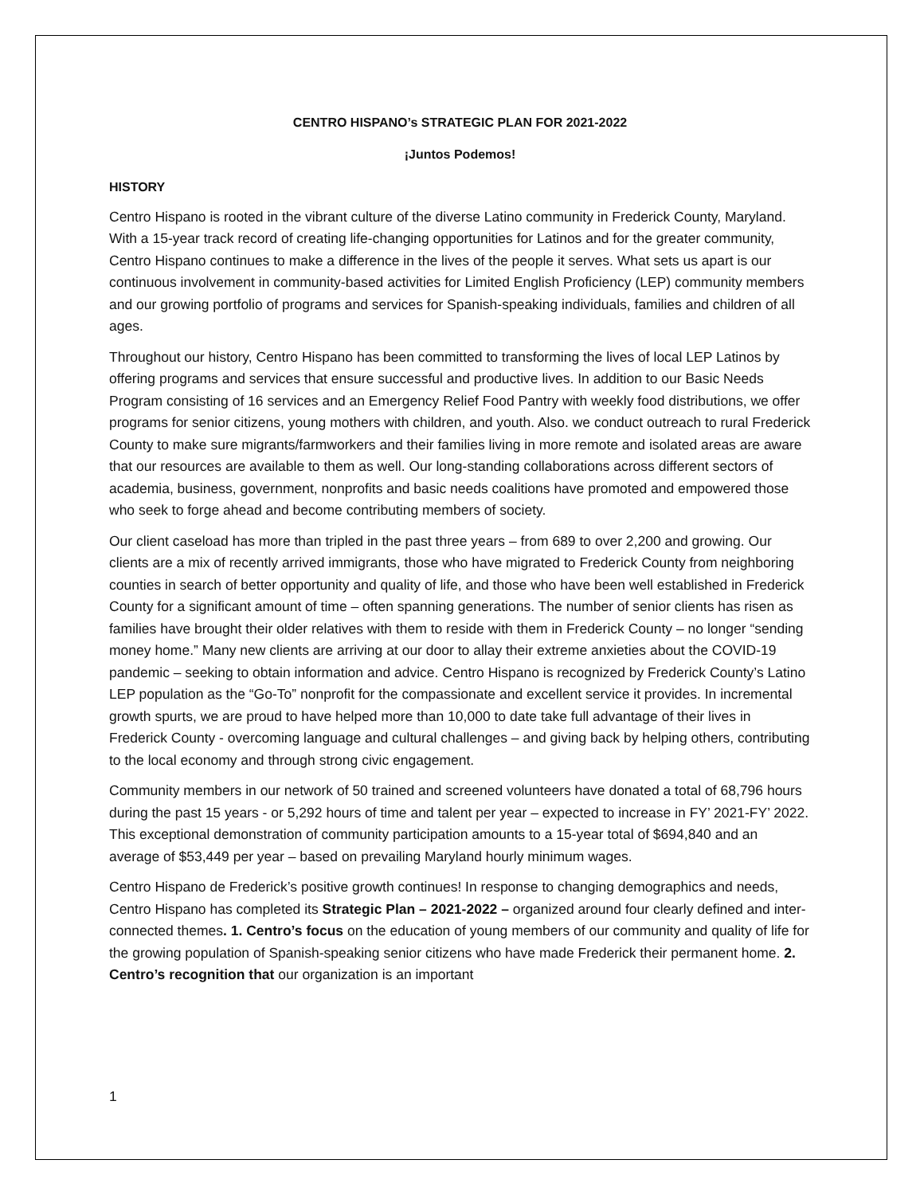CENTRO HISPANO’s STRATEGIC PLAN FOR 2021-2022
¡Juntos Podemos!
HISTORY
Centro Hispano is rooted in the vibrant culture of the diverse Latino community in Frederick County, Maryland. With a 15-year track record of creating life-changing opportunities for Latinos and for the greater community, Centro Hispano continues to make a difference in the lives of the people it serves. What sets us apart is our continuous involvement in community-based activities for Limited English Proficiency (LEP) community members and our growing portfolio of programs and services for Spanish-speaking individuals, families and children of all ages.
Throughout our history, Centro Hispano has been committed to transforming the lives of local LEP Latinos by offering programs and services that ensure successful and productive lives. In addition to our Basic Needs Program consisting of 16 services and an Emergency Relief Food Pantry with weekly food distributions, we offer programs for senior citizens, young mothers with children, and youth. Also. we conduct outreach to rural Frederick County to make sure migrants/farmworkers and their families living in more remote and isolated areas are aware that our resources are available to them as well. Our long-standing collaborations across different sectors of academia, business, government, nonprofits and basic needs coalitions have promoted and empowered those who seek to forge ahead and become contributing members of society.
Our client caseload has more than tripled in the past three years – from 689 to over 2,200 and growing. Our clients are a mix of recently arrived immigrants, those who have migrated to Frederick County from neighboring counties in search of better opportunity and quality of life, and those who have been well established in Frederick County for a significant amount of time – often spanning generations. The number of senior clients has risen as families have brought their older relatives with them to reside with them in Frederick County – no longer “sending money home.” Many new clients are arriving at our door to allay their extreme anxieties about the COVID-19 pandemic – seeking to obtain information and advice. Centro Hispano is recognized by Frederick County’s Latino LEP population as the “Go-To” nonprofit for the compassionate and excellent service it provides. In incremental growth spurts, we are proud to have helped more than 10,000 to date take full advantage of their lives in Frederick County - overcoming language and cultural challenges – and giving back by helping others, contributing to the local economy and through strong civic engagement.
Community members in our network of 50 trained and screened volunteers have donated a total of 68,796 hours during the past 15 years - or 5,292 hours of time and talent per year – expected to increase in FY’ 2021-FY’ 2022. This exceptional demonstration of community participation amounts to a 15-year total of $694,840 and an average of $53,449 per year – based on prevailing Maryland hourly minimum wages.
Centro Hispano de Frederick’s positive growth continues! In response to changing demographics and needs, Centro Hispano has completed its Strategic Plan – 2021-2022 – organized around four clearly defined and inter-connected themes. 1. Centro’s focus on the education of young members of our community and quality of life for the growing population of Spanish-speaking senior citizens who have made Frederick their permanent home. 2. Centro’s recognition that our organization is an important
1